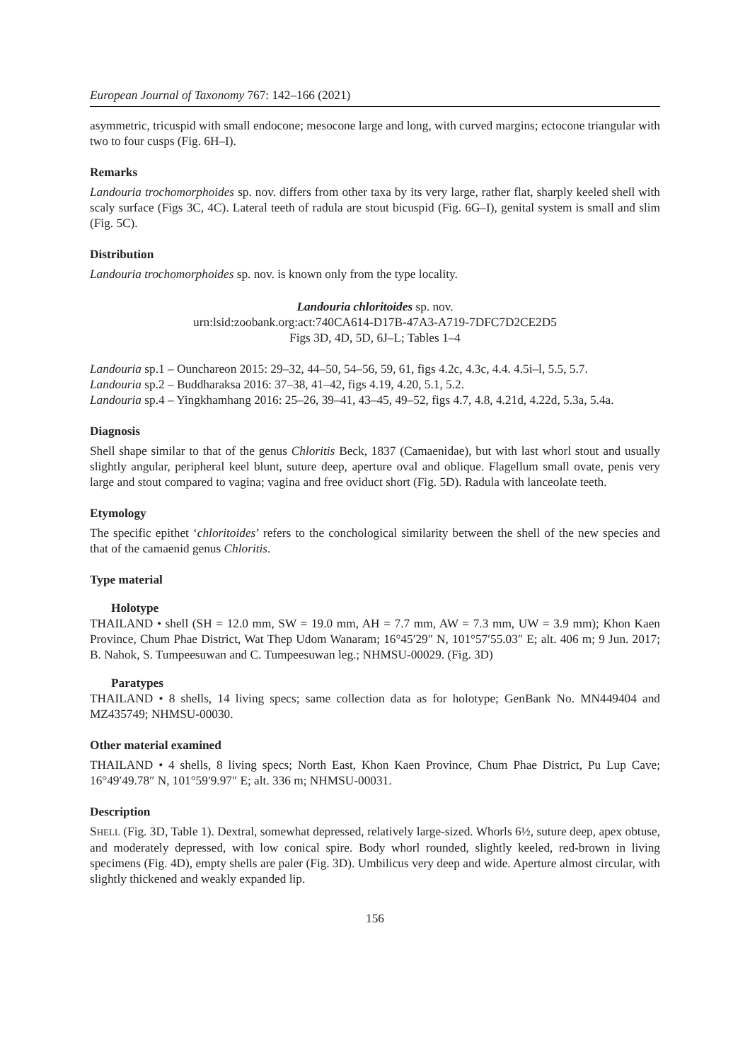European Journal of Taxonomy 767: 142–166 (2021)
asymmetric, tricuspid with small endocone; mesocone large and long, with curved margins; ectocone triangular with two to four cusps (Fig. 6H–I).
Remarks
Landouria trochomorphoides sp. nov. differs from other taxa by its very large, rather flat, sharply keeled shell with scaly surface (Figs 3C, 4C). Lateral teeth of radula are stout bicuspid (Fig. 6G–I), genital system is small and slim (Fig. 5C).
Distribution
Landouria trochomorphoides sp. nov. is known only from the type locality.
Landouria chloritoides sp. nov.
urn:lsid:zoobank.org:act:740CA614-D17B-47A3-A719-7DFC7D2CE2D5
Figs 3D, 4D, 5D, 6J–L; Tables 1–4
Landouria sp.1 – Ounchareon 2015: 29–32, 44–50, 54–56, 59, 61, figs 4.2c, 4.3c, 4.4. 4.5i–l, 5.5, 5.7.
Landouria sp.2 – Buddharaksa 2016: 37–38, 41–42, figs 4.19, 4.20, 5.1, 5.2.
Landouria sp.4 – Yingkhamhang 2016: 25–26, 39–41, 43–45, 49–52, figs 4.7, 4.8, 4.21d, 4.22d, 5.3a, 5.4a.
Diagnosis
Shell shape similar to that of the genus Chloritis Beck, 1837 (Camaenidae), but with last whorl stout and usually slightly angular, peripheral keel blunt, suture deep, aperture oval and oblique. Flagellum small ovate, penis very large and stout compared to vagina; vagina and free oviduct short (Fig. 5D). Radula with lanceolate teeth.
Etymology
The specific epithet ‘chloritoides’ refers to the conchological similarity between the shell of the new species and that of the camaenid genus Chloritis.
Type material
Holotype
THAILAND • shell (SH = 12.0 mm, SW = 19.0 mm, AH = 7.7 mm, AW = 7.3 mm, UW = 3.9 mm); Khon Kaen Province, Chum Phae District, Wat Thep Udom Wanaram; 16°45′29″ N, 101°57′55.03″ E; alt. 406 m; 9 Jun. 2017; B. Nahok, S. Tumpeesuwan and C. Tumpeesuwan leg.; NHMSU-00029. (Fig. 3D)
Paratypes
THAILAND • 8 shells, 14 living specs; same collection data as for holotype; GenBank No. MN449404 and MZ435749; NHMSU-00030.
Other material examined
THAILAND • 4 shells, 8 living specs; North East, Khon Kaen Province, Chum Phae District, Pu Lup Cave; 16°49′49.78″ N, 101°59′9.97″ E; alt. 336 m; NHMSU-00031.
Description
SHELL (Fig. 3D, Table 1). Dextral, somewhat depressed, relatively large-sized. Whorls 6½, suture deep, apex obtuse, and moderately depressed, with low conical spire. Body whorl rounded, slightly keeled, red-brown in living specimens (Fig. 4D), empty shells are paler (Fig. 3D). Umbilicus very deep and wide. Aperture almost circular, with slightly thickened and weakly expanded lip.
156